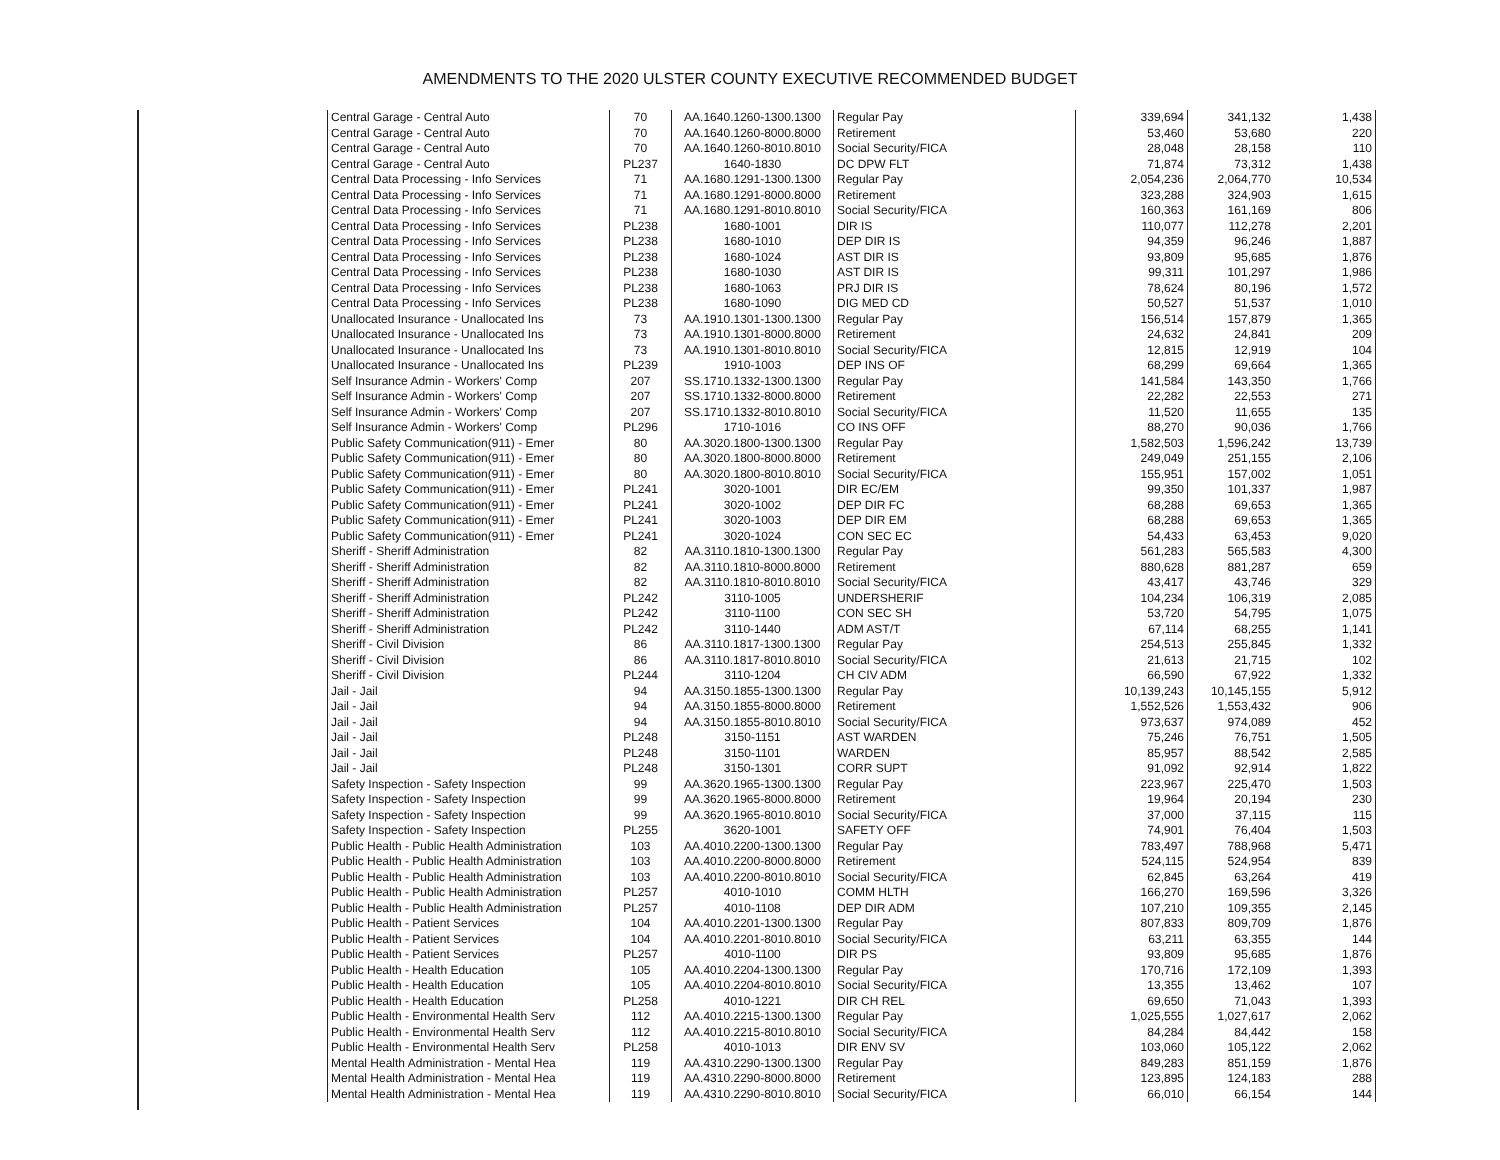AMENDMENTS TO THE 2020 ULSTER COUNTY EXECUTIVE RECOMMENDED BUDGET
| Central Garage - Central Auto | 70 | AA.1640.1260-1300.1300 | Regular Pay | 339,694 | 341,132 | 1,438 |
| Central Garage - Central Auto | 70 | AA.1640.1260-8000.8000 | Retirement | 53,460 | 53,680 | 220 |
| Central Garage - Central Auto | 70 | AA.1640.1260-8010.8010 | Social Security/FICA | 28,048 | 28,158 | 110 |
| Central Garage - Central Auto | PL237 | 1640-1830 | DC DPW FLT | 71,874 | 73,312 | 1,438 |
| Central Data Processing - Info Services | 71 | AA.1680.1291-1300.1300 | Regular Pay | 2,054,236 | 2,064,770 | 10,534 |
| Central Data Processing - Info Services | 71 | AA.1680.1291-8000.8000 | Retirement | 323,288 | 324,903 | 1,615 |
| Central Data Processing - Info Services | 71 | AA.1680.1291-8010.8010 | Social Security/FICA | 160,363 | 161,169 | 806 |
| Central Data Processing - Info Services | PL238 | 1680-1001 | DIR IS | 110,077 | 112,278 | 2,201 |
| Central Data Processing - Info Services | PL238 | 1680-1010 | DEP DIR IS | 94,359 | 96,246 | 1,887 |
| Central Data Processing - Info Services | PL238 | 1680-1024 | AST DIR IS | 93,809 | 95,685 | 1,876 |
| Central Data Processing - Info Services | PL238 | 1680-1030 | AST DIR IS | 99,311 | 101,297 | 1,986 |
| Central Data Processing - Info Services | PL238 | 1680-1063 | PRJ DIR IS | 78,624 | 80,196 | 1,572 |
| Central Data Processing - Info Services | PL238 | 1680-1090 | DIG MED CD | 50,527 | 51,537 | 1,010 |
| Unallocated Insurance - Unallocated Ins | 73 | AA.1910.1301-1300.1300 | Regular Pay | 156,514 | 157,879 | 1,365 |
| Unallocated Insurance - Unallocated Ins | 73 | AA.1910.1301-8000.8000 | Retirement | 24,632 | 24,841 | 209 |
| Unallocated Insurance - Unallocated Ins | 73 | AA.1910.1301-8010.8010 | Social Security/FICA | 12,815 | 12,919 | 104 |
| Unallocated Insurance - Unallocated Ins | PL239 | 1910-1003 | DEP INS OF | 68,299 | 69,664 | 1,365 |
| Self Insurance Admin - Workers' Comp | 207 | SS.1710.1332-1300.1300 | Regular Pay | 141,584 | 143,350 | 1,766 |
| Self Insurance Admin - Workers' Comp | 207 | SS.1710.1332-8000.8000 | Retirement | 22,282 | 22,553 | 271 |
| Self Insurance Admin - Workers' Comp | 207 | SS.1710.1332-8010.8010 | Social Security/FICA | 11,520 | 11,655 | 135 |
| Self Insurance Admin - Workers' Comp | PL296 | 1710-1016 | CO INS OFF | 88,270 | 90,036 | 1,766 |
| Public Safety Communication(911) - Emer | 80 | AA.3020.1800-1300.1300 | Regular Pay | 1,582,503 | 1,596,242 | 13,739 |
| Public Safety Communication(911) - Emer | 80 | AA.3020.1800-8000.8000 | Retirement | 249,049 | 251,155 | 2,106 |
| Public Safety Communication(911) - Emer | 80 | AA.3020.1800-8010.8010 | Social Security/FICA | 155,951 | 157,002 | 1,051 |
| Public Safety Communication(911) - Emer | PL241 | 3020-1001 | DIR EC/EM | 99,350 | 101,337 | 1,987 |
| Public Safety Communication(911) - Emer | PL241 | 3020-1002 | DEP DIR FC | 68,288 | 69,653 | 1,365 |
| Public Safety Communication(911) - Emer | PL241 | 3020-1003 | DEP DIR EM | 68,288 | 69,653 | 1,365 |
| Public Safety Communication(911) - Emer | PL241 | 3020-1024 | CON SEC EC | 54,433 | 63,453 | 9,020 |
| Sheriff - Sheriff Administration | 82 | AA.3110.1810-1300.1300 | Regular Pay | 561,283 | 565,583 | 4,300 |
| Sheriff - Sheriff Administration | 82 | AA.3110.1810-8000.8000 | Retirement | 880,628 | 881,287 | 659 |
| Sheriff - Sheriff Administration | 82 | AA.3110.1810-8010.8010 | Social Security/FICA | 43,417 | 43,746 | 329 |
| Sheriff - Sheriff Administration | PL242 | 3110-1005 | UNDERSHERIF | 104,234 | 106,319 | 2,085 |
| Sheriff - Sheriff Administration | PL242 | 3110-1100 | CON SEC SH | 53,720 | 54,795 | 1,075 |
| Sheriff - Sheriff Administration | PL242 | 3110-1440 | ADM AST/T | 67,114 | 68,255 | 1,141 |
| Sheriff - Civil Division | 86 | AA.3110.1817-1300.1300 | Regular Pay | 254,513 | 255,845 | 1,332 |
| Sheriff - Civil Division | 86 | AA.3110.1817-8010.8010 | Social Security/FICA | 21,613 | 21,715 | 102 |
| Sheriff - Civil Division | PL244 | 3110-1204 | CH CIV ADM | 66,590 | 67,922 | 1,332 |
| Jail - Jail | 94 | AA.3150.1855-1300.1300 | Regular Pay | 10,139,243 | 10,145,155 | 5,912 |
| Jail - Jail | 94 | AA.3150.1855-8000.8000 | Retirement | 1,552,526 | 1,553,432 | 906 |
| Jail - Jail | 94 | AA.3150.1855-8010.8010 | Social Security/FICA | 973,637 | 974,089 | 452 |
| Jail - Jail | PL248 | 3150-1151 | AST WARDEN | 75,246 | 76,751 | 1,505 |
| Jail - Jail | PL248 | 3150-1101 | WARDEN | 85,957 | 88,542 | 2,585 |
| Jail - Jail | PL248 | 3150-1301 | CORR SUPT | 91,092 | 92,914 | 1,822 |
| Safety Inspection - Safety Inspection | 99 | AA.3620.1965-1300.1300 | Regular Pay | 223,967 | 225,470 | 1,503 |
| Safety Inspection - Safety Inspection | 99 | AA.3620.1965-8000.8000 | Retirement | 19,964 | 20,194 | 230 |
| Safety Inspection - Safety Inspection | 99 | AA.3620.1965-8010.8010 | Social Security/FICA | 37,000 | 37,115 | 115 |
| Safety Inspection - Safety Inspection | PL255 | 3620-1001 | SAFETY OFF | 74,901 | 76,404 | 1,503 |
| Public Health - Public Health Administration | 103 | AA.4010.2200-1300.1300 | Regular Pay | 783,497 | 788,968 | 5,471 |
| Public Health - Public Health Administration | 103 | AA.4010.2200-8000.8000 | Retirement | 524,115 | 524,954 | 839 |
| Public Health - Public Health Administration | 103 | AA.4010.2200-8010.8010 | Social Security/FICA | 62,845 | 63,264 | 419 |
| Public Health - Public Health Administration | PL257 | 4010-1010 | COMM HLTH | 166,270 | 169,596 | 3,326 |
| Public Health - Public Health Administration | PL257 | 4010-1108 | DEP DIR ADM | 107,210 | 109,355 | 2,145 |
| Public Health - Patient Services | 104 | AA.4010.2201-1300.1300 | Regular Pay | 807,833 | 809,709 | 1,876 |
| Public Health - Patient Services | 104 | AA.4010.2201-8010.8010 | Social Security/FICA | 63,211 | 63,355 | 144 |
| Public Health - Patient Services | PL257 | 4010-1100 | DIR PS | 93,809 | 95,685 | 1,876 |
| Public Health - Health Education | 105 | AA.4010.2204-1300.1300 | Regular Pay | 170,716 | 172,109 | 1,393 |
| Public Health - Health Education | 105 | AA.4010.2204-8010.8010 | Social Security/FICA | 13,355 | 13,462 | 107 |
| Public Health - Health Education | PL258 | 4010-1221 | DIR CH REL | 69,650 | 71,043 | 1,393 |
| Public Health - Environmental Health Serv | 112 | AA.4010.2215-1300.1300 | Regular Pay | 1,025,555 | 1,027,617 | 2,062 |
| Public Health - Environmental Health Serv | 112 | AA.4010.2215-8010.8010 | Social Security/FICA | 84,284 | 84,442 | 158 |
| Public Health - Environmental Health Serv | PL258 | 4010-1013 | DIR ENV SV | 103,060 | 105,122 | 2,062 |
| Mental Health Administration - Mental Hea | 119 | AA.4310.2290-1300.1300 | Regular Pay | 849,283 | 851,159 | 1,876 |
| Mental Health Administration - Mental Hea | 119 | AA.4310.2290-8000.8000 | Retirement | 123,895 | 124,183 | 288 |
| Mental Health Administration - Mental Hea | 119 | AA.4310.2290-8010.8010 | Social Security/FICA | 66,010 | 66,154 | 144 |